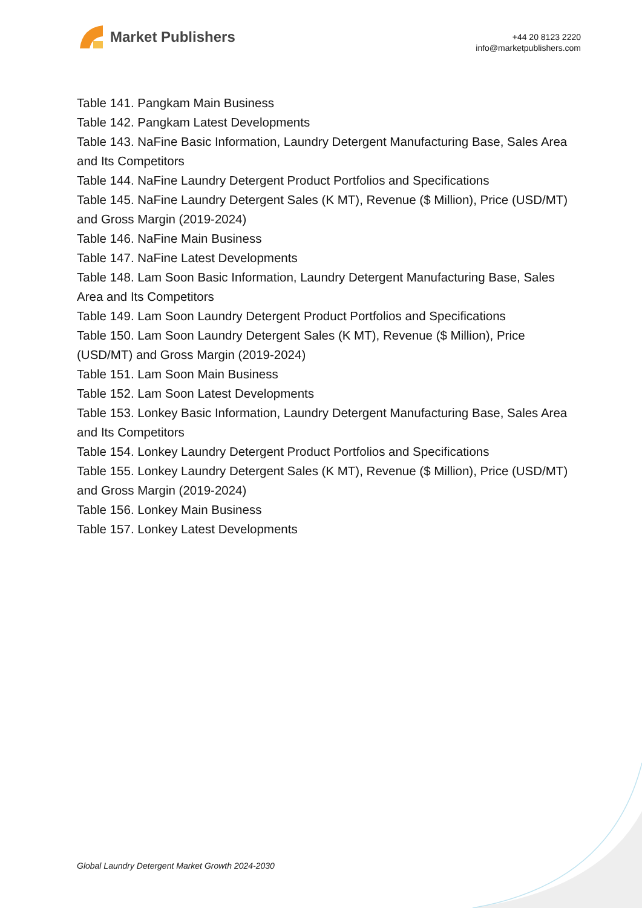Market Publishers
+44 20 8123 2220
info@marketpublishers.com
Table 141. Pangkam Main Business
Table 142. Pangkam Latest Developments
Table 143. NaFine Basic Information, Laundry Detergent Manufacturing Base, Sales Area and Its Competitors
Table 144. NaFine Laundry Detergent Product Portfolios and Specifications
Table 145. NaFine Laundry Detergent Sales (K MT), Revenue ($ Million), Price (USD/MT) and Gross Margin (2019-2024)
Table 146. NaFine Main Business
Table 147. NaFine Latest Developments
Table 148. Lam Soon Basic Information, Laundry Detergent Manufacturing Base, Sales Area and Its Competitors
Table 149. Lam Soon Laundry Detergent Product Portfolios and Specifications
Table 150. Lam Soon Laundry Detergent Sales (K MT), Revenue ($ Million), Price (USD/MT) and Gross Margin (2019-2024)
Table 151. Lam Soon Main Business
Table 152. Lam Soon Latest Developments
Table 153. Lonkey Basic Information, Laundry Detergent Manufacturing Base, Sales Area and Its Competitors
Table 154. Lonkey Laundry Detergent Product Portfolios and Specifications
Table 155. Lonkey Laundry Detergent Sales (K MT), Revenue ($ Million), Price (USD/MT) and Gross Margin (2019-2024)
Table 156. Lonkey Main Business
Table 157. Lonkey Latest Developments
Global Laundry Detergent Market Growth 2024-2030